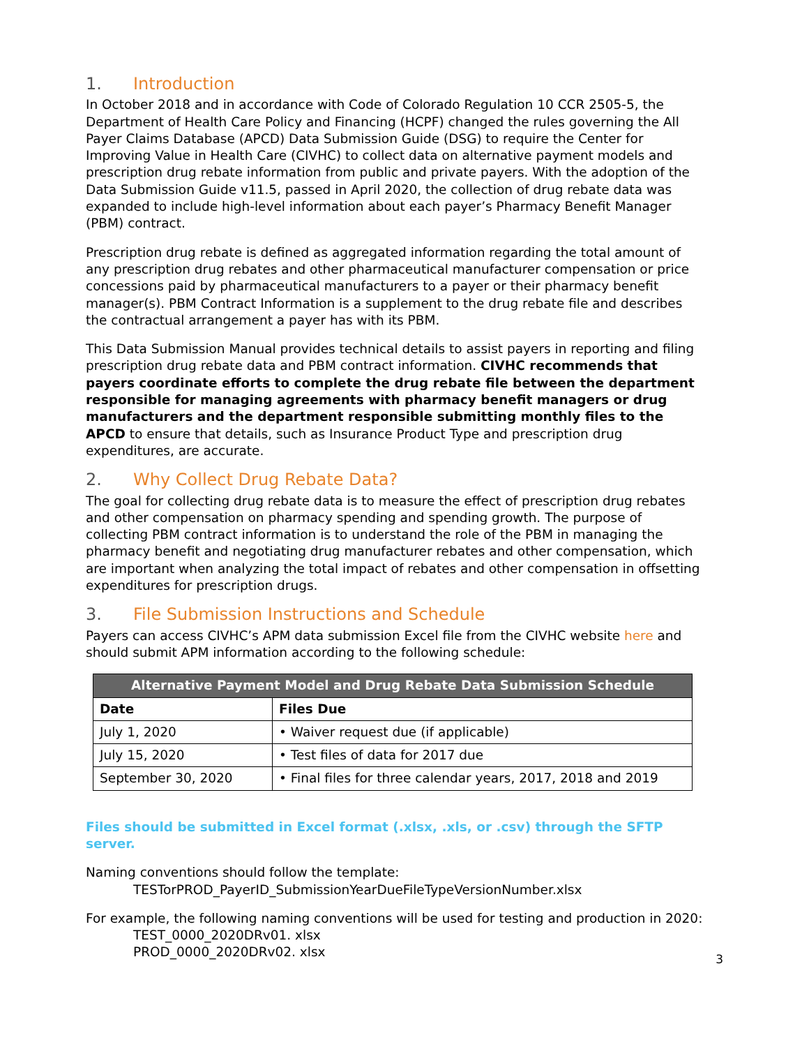1. Introduction
In October 2018 and in accordance with Code of Colorado Regulation 10 CCR 2505-5, the Department of Health Care Policy and Financing (HCPF) changed the rules governing the All Payer Claims Database (APCD) Data Submission Guide (DSG) to require the Center for Improving Value in Health Care (CIVHC) to collect data on alternative payment models and prescription drug rebate information from public and private payers. With the adoption of the Data Submission Guide v11.5, passed in April 2020, the collection of drug rebate data was expanded to include high-level information about each payer’s Pharmacy Benefit Manager (PBM) contract.
Prescription drug rebate is defined as aggregated information regarding the total amount of any prescription drug rebates and other pharmaceutical manufacturer compensation or price concessions paid by pharmaceutical manufacturers to a payer or their pharmacy benefit manager(s). PBM Contract Information is a supplement to the drug rebate file and describes the contractual arrangement a payer has with its PBM.
This Data Submission Manual provides technical details to assist payers in reporting and filing prescription drug rebate data and PBM contract information. CIVHC recommends that payers coordinate efforts to complete the drug rebate file between the department responsible for managing agreements with pharmacy benefit managers or drug manufacturers and the department responsible submitting monthly files to the APCD to ensure that details, such as Insurance Product Type and prescription drug expenditures, are accurate.
2. Why Collect Drug Rebate Data?
The goal for collecting drug rebate data is to measure the effect of prescription drug rebates and other compensation on pharmacy spending and spending growth. The purpose of collecting PBM contract information is to understand the role of the PBM in managing the pharmacy benefit and negotiating drug manufacturer rebates and other compensation, which are important when analyzing the total impact of rebates and other compensation in offsetting expenditures for prescription drugs.
3. File Submission Instructions and Schedule
Payers can access CIVHC’s APM data submission Excel file from the CIVHC website here and should submit APM information according to the following schedule:
| Alternative Payment Model and Drug Rebate Data Submission Schedule | |
| --- | --- |
| Date | Files Due |
| July 1, 2020 | • Waiver request due (if applicable) |
| July 15, 2020 | • Test files of data for 2017 due |
| September 30, 2020 | • Final files for three calendar years, 2017, 2018 and 2019 |
Files should be submitted in Excel format (.xlsx, .xls, or .csv) through the SFTP server.
Naming conventions should follow the template:
TESTorPROD_PayerID_SubmissionYearDueFileTypeVersionNumber.xlsx
For example, the following naming conventions will be used for testing and production in 2020:
TEST_0000_2020DRv01. xlsx
PROD_0000_2020DRv02. xlsx
3